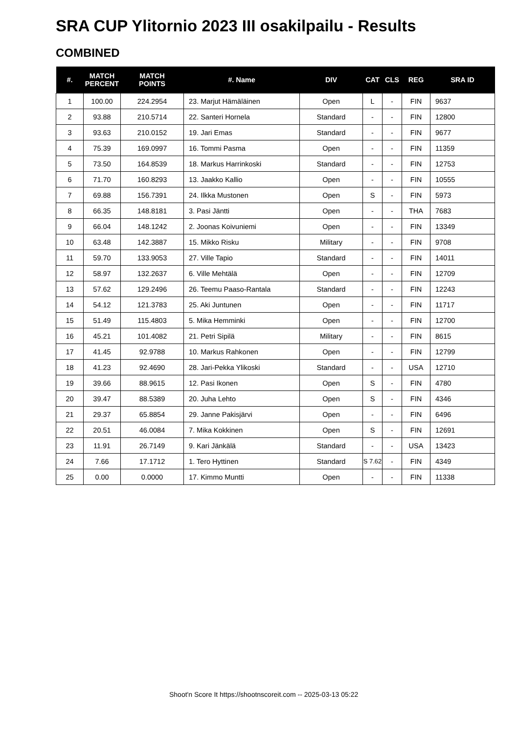SRA CUP Ylitornio 2023 III osakilpailu - Results
COMBINED
| #. | MATCH PERCENT | MATCH POINTS | #. Name | DIV | CAT | CLS | REG | SRA ID |
| --- | --- | --- | --- | --- | --- | --- | --- | --- |
| 1 | 100.00 | 224.2954 | 23. Marjut Hämäläinen | Open | L | - | FIN | 9637 |
| 2 | 93.88 | 210.5714 | 22. Santeri Hornela | Standard | - | - | FIN | 12800 |
| 3 | 93.63 | 210.0152 | 19. Jari Emas | Standard | - | - | FIN | 9677 |
| 4 | 75.39 | 169.0997 | 16. Tommi Pasma | Open | - | - | FIN | 11359 |
| 5 | 73.50 | 164.8539 | 18. Markus Harrinkoski | Standard | - | - | FIN | 12753 |
| 6 | 71.70 | 160.8293 | 13. Jaakko Kallio | Open | - | - | FIN | 10555 |
| 7 | 69.88 | 156.7391 | 24. Ilkka Mustonen | Open | S | - | FIN | 5973 |
| 8 | 66.35 | 148.8181 | 3. Pasi Jäntti | Open | - | - | THA | 7683 |
| 9 | 66.04 | 148.1242 | 2. Joonas Koivuniemi | Open | - | - | FIN | 13349 |
| 10 | 63.48 | 142.3887 | 15. Mikko Risku | Military | - | - | FIN | 9708 |
| 11 | 59.70 | 133.9053 | 27. Ville Tapio | Standard | - | - | FIN | 14011 |
| 12 | 58.97 | 132.2637 | 6. Ville Mehtälä | Open | - | - | FIN | 12709 |
| 13 | 57.62 | 129.2496 | 26. Teemu Paaso-Rantala | Standard | - | - | FIN | 12243 |
| 14 | 54.12 | 121.3783 | 25. Aki Juntunen | Open | - | - | FIN | 11717 |
| 15 | 51.49 | 115.4803 | 5. Mika Hemminki | Open | - | - | FIN | 12700 |
| 16 | 45.21 | 101.4082 | 21. Petri Sipilä | Military | - | - | FIN | 8615 |
| 17 | 41.45 | 92.9788 | 10. Markus Rahkonen | Open | - | - | FIN | 12799 |
| 18 | 41.23 | 92.4690 | 28. Jari-Pekka Ylikoski | Standard | - | - | USA | 12710 |
| 19 | 39.66 | 88.9615 | 12. Pasi Ikonen | Open | S | - | FIN | 4780 |
| 20 | 39.47 | 88.5389 | 20. Juha Lehto | Open | S | - | FIN | 4346 |
| 21 | 29.37 | 65.8854 | 29. Janne Pakisjärvi | Open | - | - | FIN | 6496 |
| 22 | 20.51 | 46.0084 | 7. Mika Kokkinen | Open | S | - | FIN | 12691 |
| 23 | 11.91 | 26.7149 | 9. Kari Jänkälä | Standard | - | - | USA | 13423 |
| 24 | 7.66 | 17.1712 | 1. Tero Hyttinen | Standard | S 7.62 | - | FIN | 4349 |
| 25 | 0.00 | 0.0000 | 17. Kimmo Muntti | Open | - | - | FIN | 11338 |
Shoot'n Score It https://shootnscoreit.com -- 2025-03-13 05:22